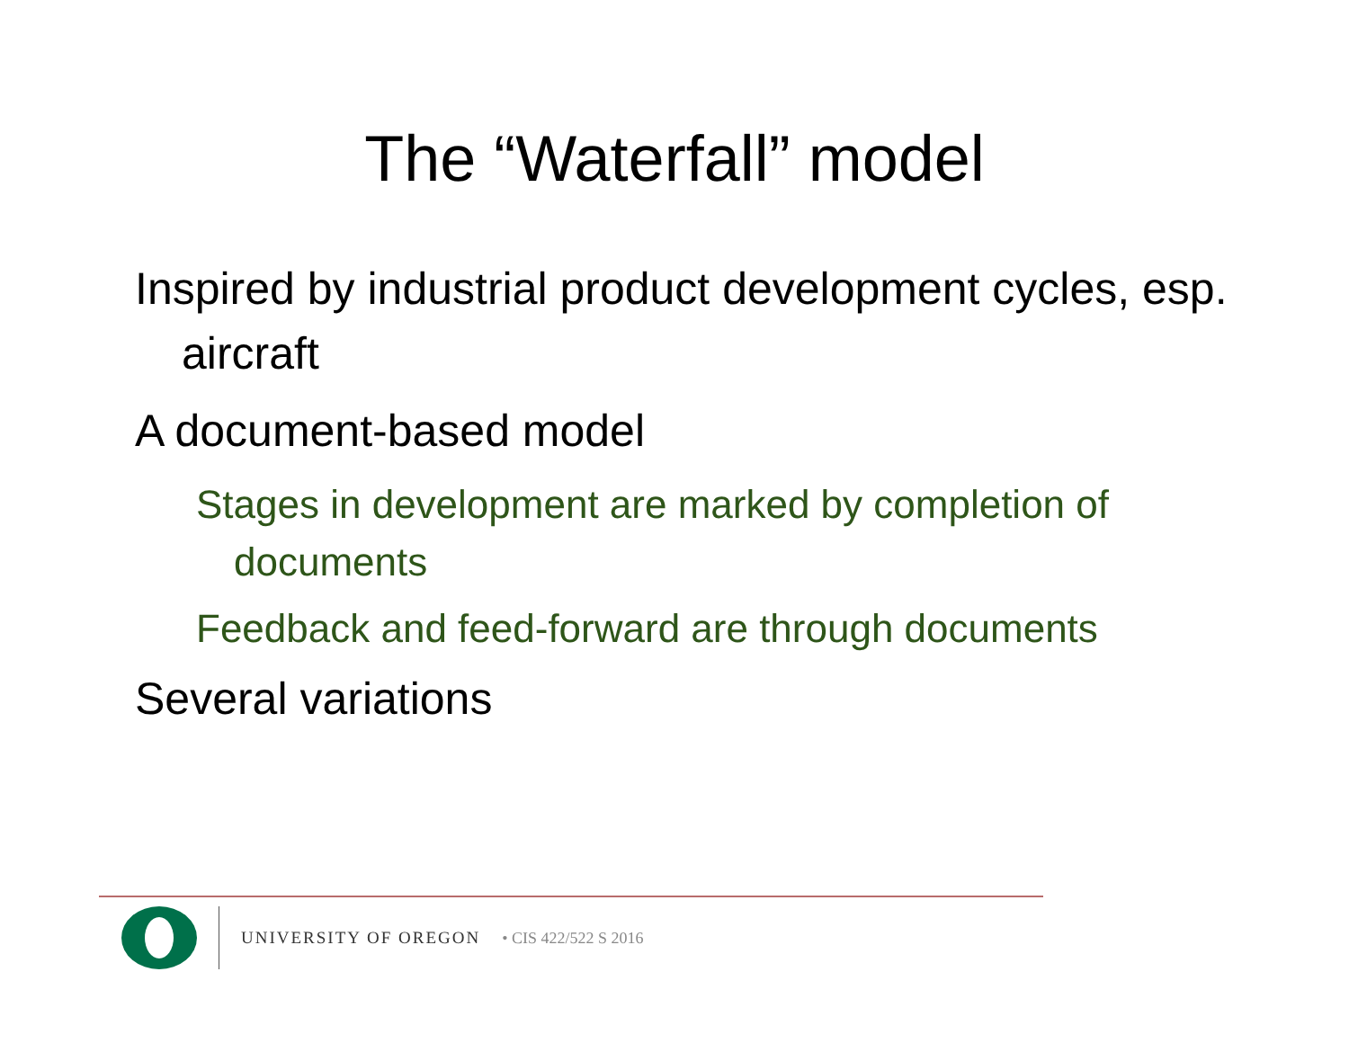The “Waterfall” model
Inspired by industrial product development cycles, esp. aircraft
A document-based model
Stages in development are marked by completion of documents
Feedback and feed-forward are through documents
Several variations
UNIVERSITY OF OREGON • CIS 422/522 S 2016